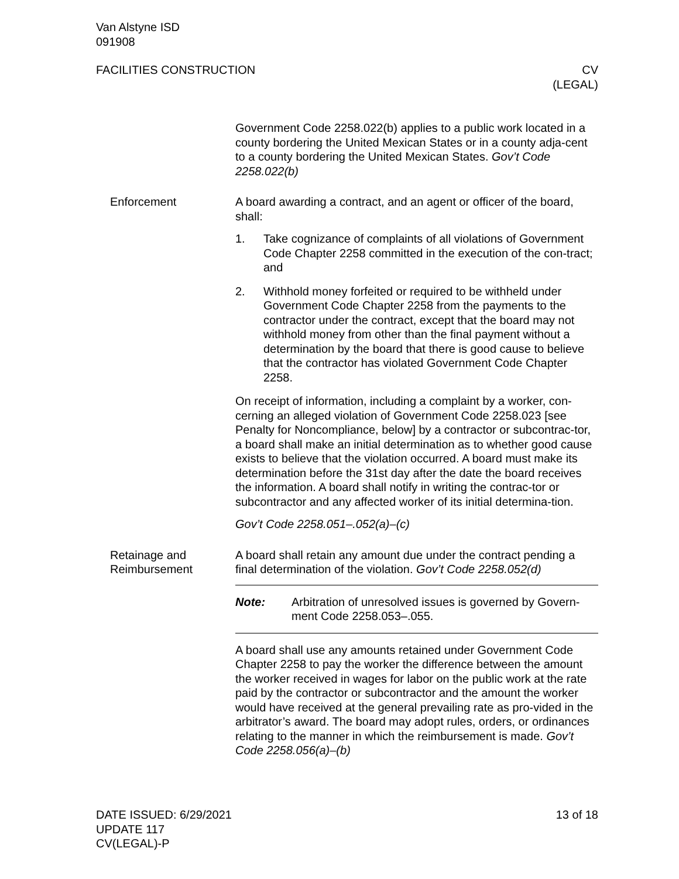Van Alstyne ISD
091908
FACILITIES CONSTRUCTION CV
(LEGAL)
Government Code 2258.022(b) applies to a public work located in a county bordering the United Mexican States or in a county adja-cent to a county bordering the United Mexican States. Gov’t Code 2258.022(b)
Enforcement A board awarding a contract, and an agent or officer of the board, shall:
1. Take cognizance of complaints of all violations of Government Code Chapter 2258 committed in the execution of the con-tract; and
2. Withhold money forfeited or required to be withheld under Government Code Chapter 2258 from the payments to the contractor under the contract, except that the board may not withhold money from other than the final payment without a determination by the board that there is good cause to believe that the contractor has violated Government Code Chapter 2258.
On receipt of information, including a complaint by a worker, con-cerning an alleged violation of Government Code 2258.023 [see Penalty for Noncompliance, below] by a contractor or subcontrac-tor, a board shall make an initial determination as to whether good cause exists to believe that the violation occurred. A board must make its determination before the 31st day after the date the board receives the information. A board shall notify in writing the contrac-tor or subcontractor and any affected worker of its initial determina-tion.
Gov’t Code 2258.051–.052(a)–(c)
Retainage and Reimbursement
A board shall retain any amount due under the contract pending a final determination of the violation. Gov’t Code 2258.052(d)
Note: Arbitration of unresolved issues is governed by Govern-ment Code 2258.053–.055.
A board shall use any amounts retained under Government Code Chapter 2258 to pay the worker the difference between the amount the worker received in wages for labor on the public work at the rate paid by the contractor or subcontractor and the amount the worker would have received at the general prevailing rate as pro-vided in the arbitrator’s award. The board may adopt rules, orders, or ordinances relating to the manner in which the reimbursement is made. Gov’t Code 2258.056(a)–(b)
DATE ISSUED: 6/29/2021
UPDATE 117
CV(LEGAL)-P
13 of 18